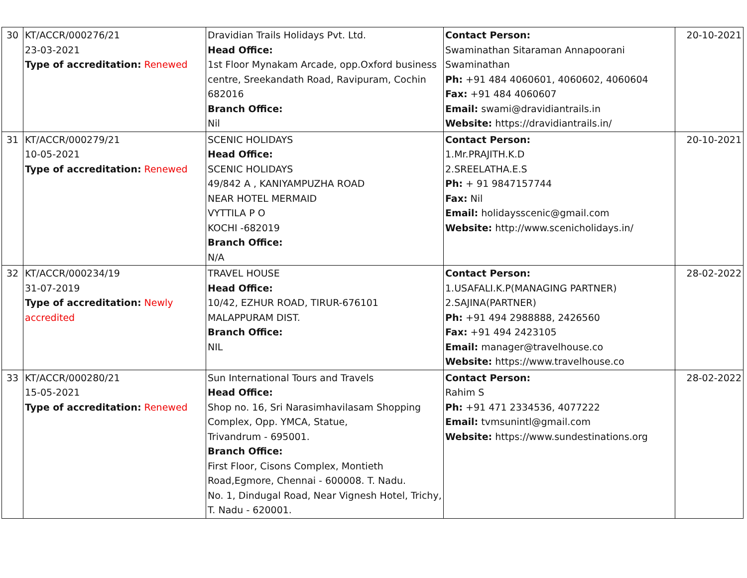| 30 | KT/ACCR/000276/21 23-03-2021 Type of accreditation: Renewed | Dravidian Trails Holidays Pvt. Ltd. Head Office: 1st Floor Mynakam Arcade, opp.Oxford business centre, Sreekandath Road, Ravipuram, Cochin 682016 Branch Office: Nil | Contact Person: Swaminathan Sitaraman Annapoorani Swaminathan Ph: +91 484 4060601, 4060602, 4060604 Fax: +91 484 4060607 Email: swami@dravidiantrails.in Website: https://dravidiantrails.in/ | 20-10-2021 |
| 31 | KT/ACCR/000279/21 10-05-2021 Type of accreditation: Renewed | SCENIC HOLIDAYS Head Office: SCENIC HOLIDAYS 49/842 A , KANIYAMPUZHA ROAD NEAR HOTEL MERMAID VYTTILA P O KOCHI -682019 Branch Office: N/A | Contact Person: 1.Mr.PRAJITH.K.D 2.SREELATHA.E.S Ph: + 91 9847157744 Fax: Nil Email: holidaysscenic@gmail.com Website: http://www.scenicholidays.in/ | 20-10-2021 |
| 32 | KT/ACCR/000234/19 31-07-2019 Type of accreditation: Newly accredited | TRAVEL HOUSE Head Office: 10/42, EZHUR ROAD, TIRUR-676101 MALAPPURAM DIST. Branch Office: NIL | Contact Person: 1.USAFALI.K.P(MANAGING PARTNER) 2.SAJINA(PARTNER) Ph: +91 494 2988888, 2426560 Fax: +91 494 2423105 Email: manager@travelhouse.co Website: https://www.travelhouse.co | 28-02-2022 |
| 33 | KT/ACCR/000280/21 15-05-2021 Type of accreditation: Renewed | Sun International Tours and Travels Head Office: Shop no. 16, Sri Narasimhavilasam Shopping Complex, Opp. YMCA, Statue, Trivandrum - 695001. Branch Office: First Floor, Cisons Complex, Montieth Road,Egmore, Chennai - 600008. T. Nadu. No. 1, Dindugal Road, Near Vignesh Hotel, Trichy, T. Nadu - 620001. | Contact Person: Rahim S Ph: +91 471 2334536, 4077222 Email: tvmsunintl@gmail.com Website: https://www.sundestinations.org | 28-02-2022 |